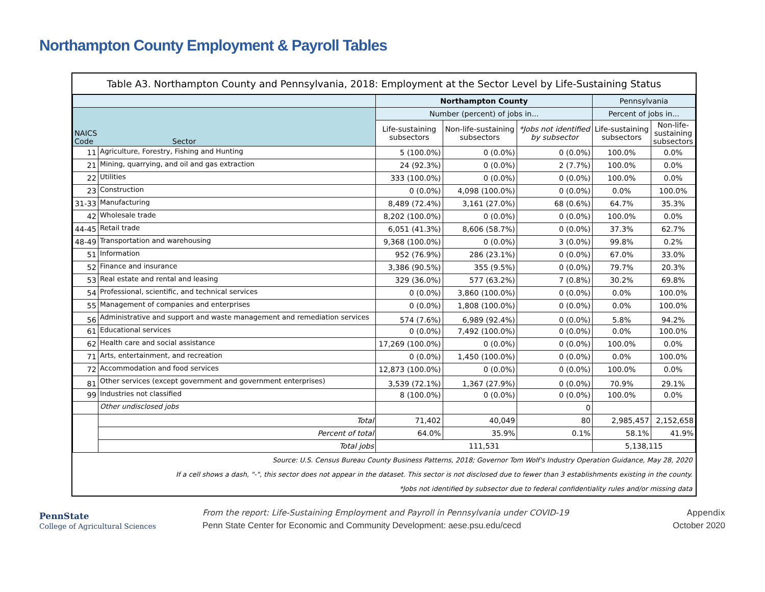Northampton County Employment & Payroll Tables
| Table A3. Northampton County and Pennsylvania, 2018: Employment at the Sector Level by Life-Sustaining Status | | | | | | |
| --- | --- | --- | --- | --- | --- | --- |
| | | Northampton County | | | Pennsylvania | |
| NAICS Code Sector | | Number (percent) of jobs in... | | | Percent of jobs in... | |
| | | Life-sustaining subsectors | Non-life-sustaining subsectors | *Jobs not identified by subsector | Life-sustaining subsectors | Non-life- sustaining subsectors |
| 11 | Agriculture, Forestry, Fishing and Hunting | 5 (100.0%) | 0 (0.0%) | 0 (0.0%) | 100.0% | 0.0% |
| 21 | Mining, quarrying, and oil and gas extraction | 24 (92.3%) | 0 (0.0%) | 2 (7.7%) | 100.0% | 0.0% |
| 22 | Utilities | 333 (100.0%) | 0 (0.0%) | 0 (0.0%) | 100.0% | 0.0% |
| 23 | Construction | 0 (0.0%) | 4,098 (100.0%) | 0 (0.0%) | 0.0% | 100.0% |
| 31-33 | Manufacturing | 8,489 (72.4%) | 3,161 (27.0%) | 68 (0.6%) | 64.7% | 35.3% |
| 42 | Wholesale trade | 8,202 (100.0%) | 0 (0.0%) | 0 (0.0%) | 100.0% | 0.0% |
| 44-45 | Retail trade | 6,051 (41.3%) | 8,606 (58.7%) | 0 (0.0%) | 37.3% | 62.7% |
| 48-49 | Transportation and warehousing | 9,368 (100.0%) | 0 (0.0%) | 3 (0.0%) | 99.8% | 0.2% |
| 51 | Information | 952 (76.9%) | 286 (23.1%) | 0 (0.0%) | 67.0% | 33.0% |
| 52 | Finance and insurance | 3,386 (90.5%) | 355 (9.5%) | 0 (0.0%) | 79.7% | 20.3% |
| 53 | Real estate and rental and leasing | 329 (36.0%) | 577 (63.2%) | 7 (0.8%) | 30.2% | 69.8% |
| 54 | Professional, scientific, and technical services | 0 (0.0%) | 3,860 (100.0%) | 0 (0.0%) | 0.0% | 100.0% |
| 55 | Management of companies and enterprises | 0 (0.0%) | 1,808 (100.0%) | 0 (0.0%) | 0.0% | 100.0% |
| 56 | Administrative and support and waste management and remediation services | 574 (7.6%) | 6,989 (92.4%) | 0 (0.0%) | 5.8% | 94.2% |
| 61 | Educational services | 0 (0.0%) | 7,492 (100.0%) | 0 (0.0%) | 0.0% | 100.0% |
| 62 | Health care and social assistance | 17,269 (100.0%) | 0 (0.0%) | 0 (0.0%) | 100.0% | 0.0% |
| 71 | Arts, entertainment, and recreation | 0 (0.0%) | 1,450 (100.0%) | 0 (0.0%) | 0.0% | 100.0% |
| 72 | Accommodation and food services | 12,873 (100.0%) | 0 (0.0%) | 0 (0.0%) | 100.0% | 0.0% |
| 81 | Other services (except government and government enterprises) | 3,539 (72.1%) | 1,367 (27.9%) | 0 (0.0%) | 70.9% | 29.1% |
| 99 | Industries not classified | 8 (100.0%) | 0 (0.0%) | 0 (0.0%) | 100.0% | 0.0% |
| | Other undisclosed jobs | | | 0 | | |
| | Total | 71,402 | 40,049 | 80 | 2,985,457 | 2,152,658 |
| | Percent of total | 64.0% | 35.9% | 0.1% | 58.1% | 41.9% |
| | Total jobs | 111,531 | | | 5,138,115 | |
| Source: U.S. Census Bureau County Business Patterns, 2018; Governor Tom Wolf's Industry Operation Guidance, May 28, 2020 | | | | | | |
| If a cell shows a dash, "-", this sector does not appear in the dataset. This sector is not disclosed due to fewer than 3 establishments existing in the county. | | | | | | |
| *Jobs not identified by subsector due to federal confidentiality rules and/or missing data | | | | | | |
PennState
College of Agricultural Sciences
From the report: Life-Sustaining Employment and Payroll in Pennsylvania under COVID-19
Penn State Center for Economic and Community Development: aese.psu.edu/cecd
Appendix
October 2020